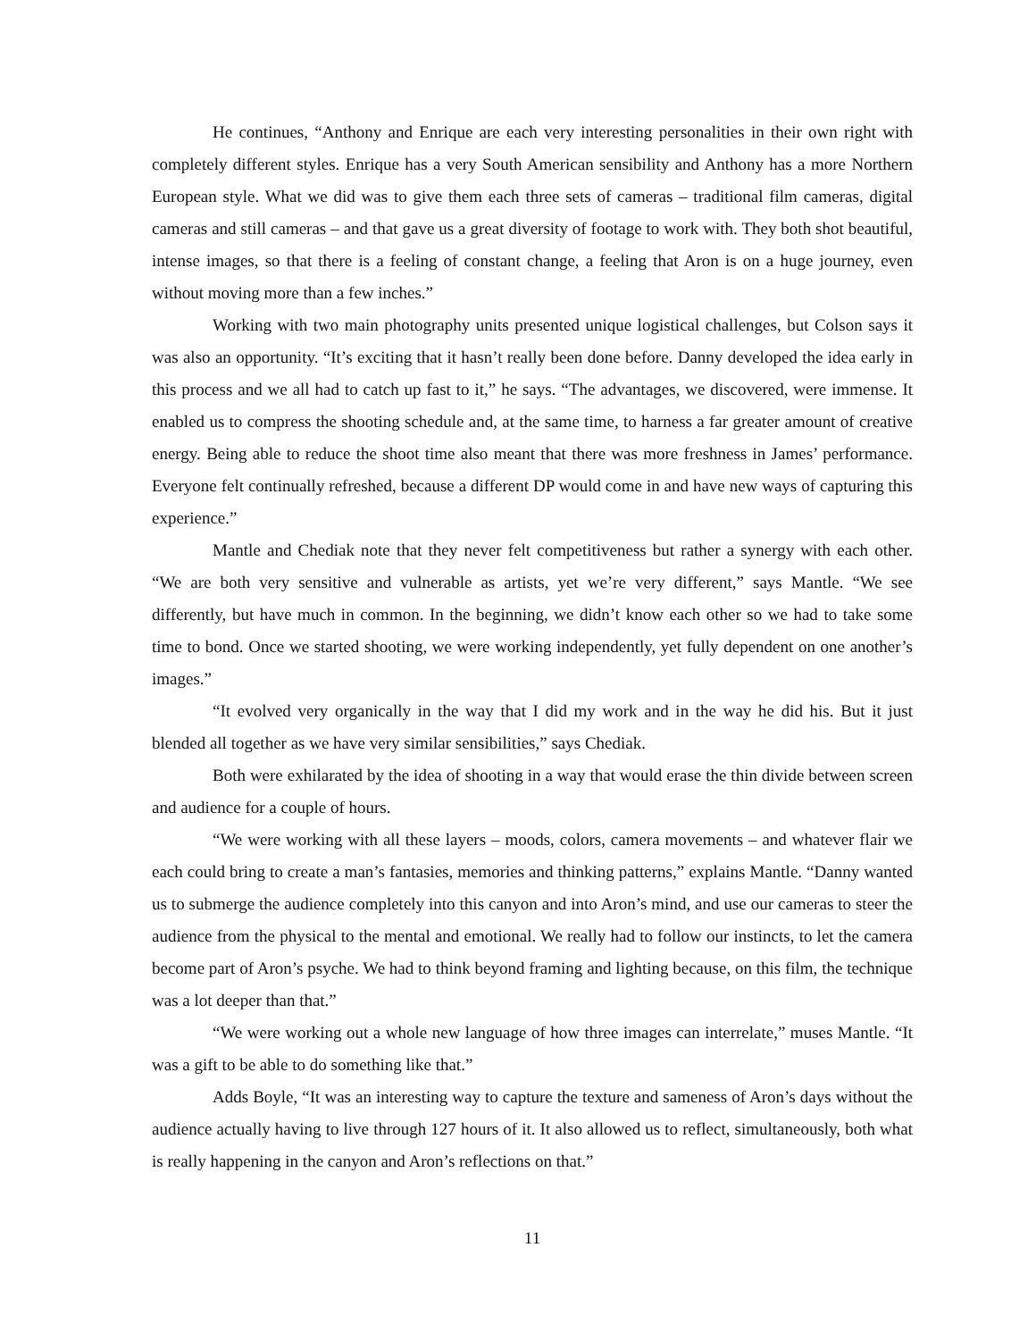He continues, “Anthony and Enrique are each very interesting personalities in their own right with completely different styles. Enrique has a very South American sensibility and Anthony has a more Northern European style. What we did was to give them each three sets of cameras – traditional film cameras, digital cameras and still cameras – and that gave us a great diversity of footage to work with. They both shot beautiful, intense images, so that there is a feeling of constant change, a feeling that Aron is on a huge journey, even without moving more than a few inches.”
Working with two main photography units presented unique logistical challenges, but Colson says it was also an opportunity. “It’s exciting that it hasn’t really been done before. Danny developed the idea early in this process and we all had to catch up fast to it,” he says. “The advantages, we discovered, were immense. It enabled us to compress the shooting schedule and, at the same time, to harness a far greater amount of creative energy. Being able to reduce the shoot time also meant that there was more freshness in James’ performance. Everyone felt continually refreshed, because a different DP would come in and have new ways of capturing this experience.”
Mantle and Chediak note that they never felt competitiveness but rather a synergy with each other. “We are both very sensitive and vulnerable as artists, yet we’re very different,” says Mantle. “We see differently, but have much in common. In the beginning, we didn’t know each other so we had to take some time to bond. Once we started shooting, we were working independently, yet fully dependent on one another’s images.”
“It evolved very organically in the way that I did my work and in the way he did his. But it just blended all together as we have very similar sensibilities,” says Chediak.
Both were exhilarated by the idea of shooting in a way that would erase the thin divide between screen and audience for a couple of hours.
“We were working with all these layers – moods, colors, camera movements – and whatever flair we each could bring to create a man’s fantasies, memories and thinking patterns,” explains Mantle. “Danny wanted us to submerge the audience completely into this canyon and into Aron’s mind, and use our cameras to steer the audience from the physical to the mental and emotional. We really had to follow our instincts, to let the camera become part of Aron’s psyche. We had to think beyond framing and lighting because, on this film, the technique was a lot deeper than that.”
“We were working out a whole new language of how three images can interrelate,” muses Mantle. “It was a gift to be able to do something like that.”
Adds Boyle, “It was an interesting way to capture the texture and sameness of Aron’s days without the audience actually having to live through 127 hours of it. It also allowed us to reflect, simultaneously, both what is really happening in the canyon and Aron’s reflections on that.”
11